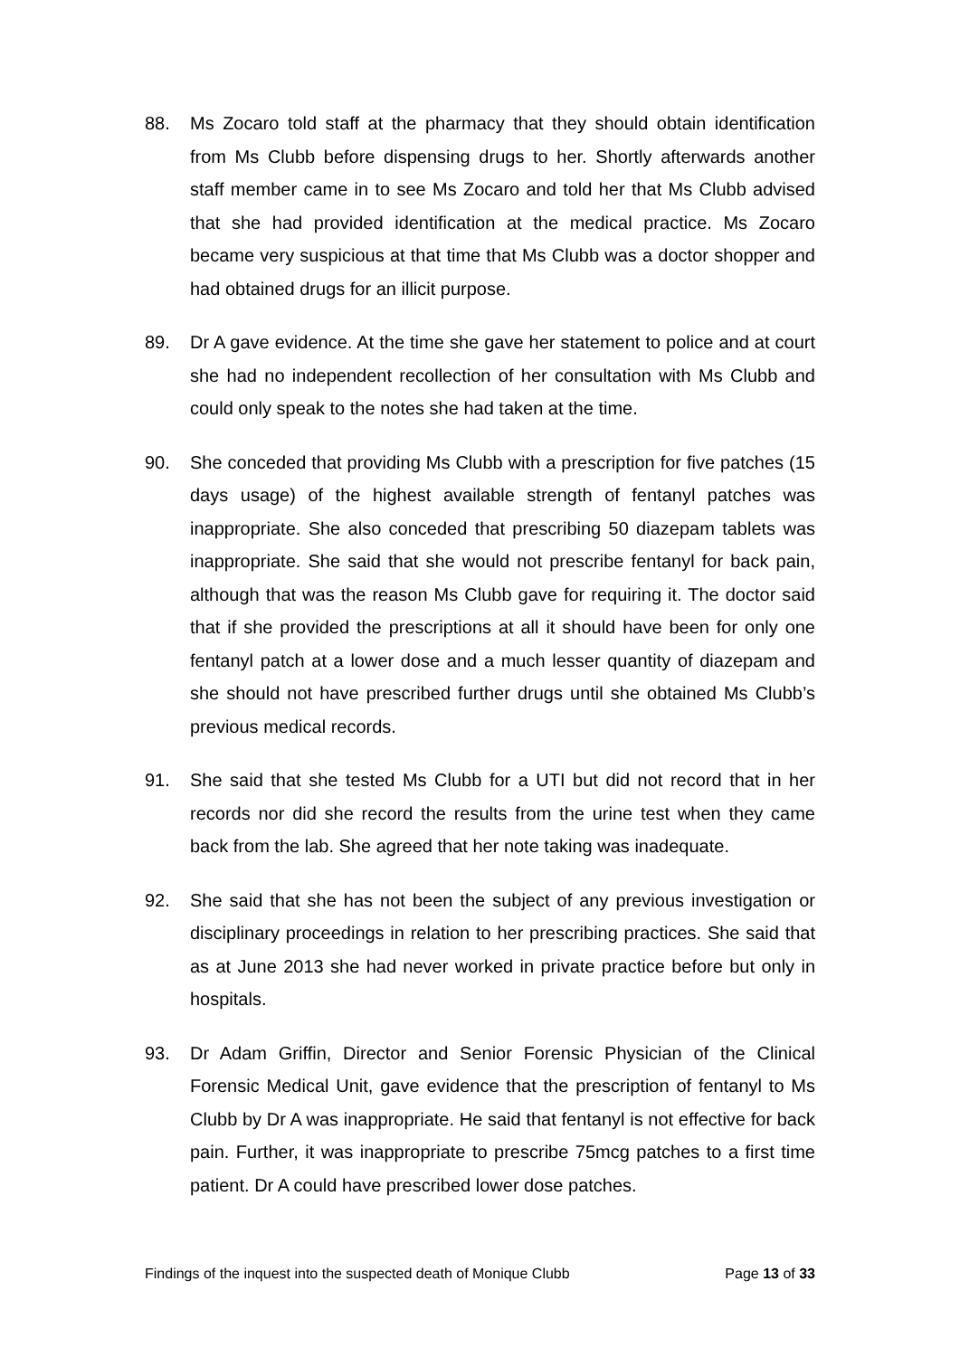88. Ms Zocaro told staff at the pharmacy that they should obtain identification from Ms Clubb before dispensing drugs to her. Shortly afterwards another staff member came in to see Ms Zocaro and told her that Ms Clubb advised that she had provided identification at the medical practice. Ms Zocaro became very suspicious at that time that Ms Clubb was a doctor shopper and had obtained drugs for an illicit purpose.
89. Dr A gave evidence. At the time she gave her statement to police and at court she had no independent recollection of her consultation with Ms Clubb and could only speak to the notes she had taken at the time.
90. She conceded that providing Ms Clubb with a prescription for five patches (15 days usage) of the highest available strength of fentanyl patches was inappropriate. She also conceded that prescribing 50 diazepam tablets was inappropriate. She said that she would not prescribe fentanyl for back pain, although that was the reason Ms Clubb gave for requiring it. The doctor said that if she provided the prescriptions at all it should have been for only one fentanyl patch at a lower dose and a much lesser quantity of diazepam and she should not have prescribed further drugs until she obtained Ms Clubb’s previous medical records.
91. She said that she tested Ms Clubb for a UTI but did not record that in her records nor did she record the results from the urine test when they came back from the lab. She agreed that her note taking was inadequate.
92. She said that she has not been the subject of any previous investigation or disciplinary proceedings in relation to her prescribing practices. She said that as at June 2013 she had never worked in private practice before but only in hospitals.
93. Dr Adam Griffin, Director and Senior Forensic Physician of the Clinical Forensic Medical Unit, gave evidence that the prescription of fentanyl to Ms Clubb by Dr A was inappropriate. He said that fentanyl is not effective for back pain. Further, it was inappropriate to prescribe 75mcg patches to a first time patient. Dr A could have prescribed lower dose patches.
Findings of the inquest into the suspected death of Monique Clubb Page 13 of 33